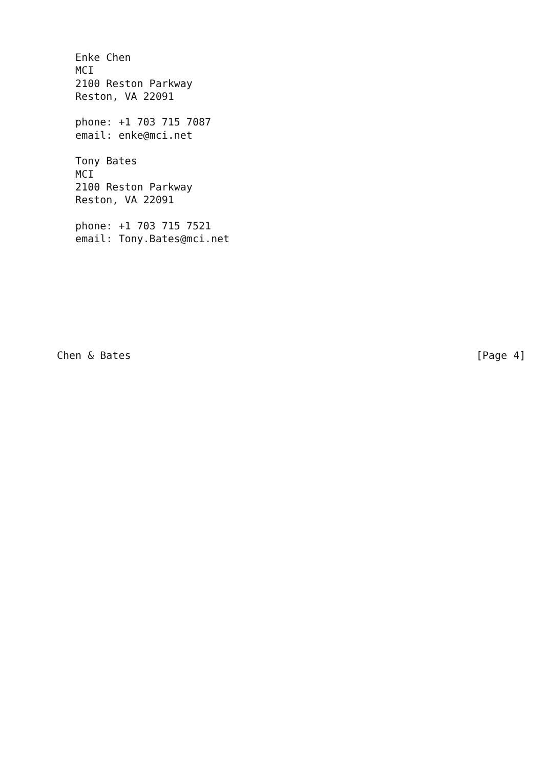Enke Chen
   MCI
   2100 Reston Parkway
   Reston, VA 22091

   phone: +1 703 715 7087
   email: enke@mci.net

   Tony Bates
   MCI
   2100 Reston Parkway
   Reston, VA 22091

   phone: +1 703 715 7521
   email: Tony.Bates@mci.net








Chen & Bates                                                        [Page 4]